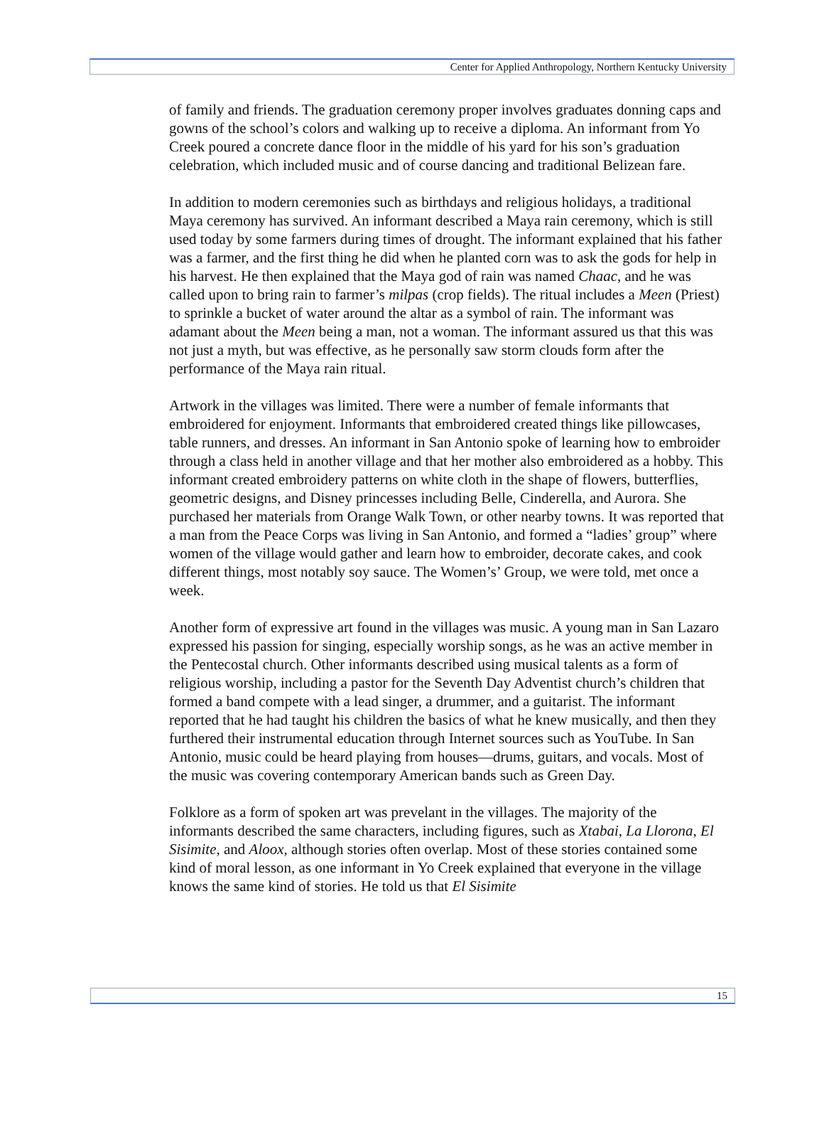Center for Applied Anthropology, Northern Kentucky University
of family and friends. The graduation ceremony proper involves graduates donning caps and gowns of the school’s colors and walking up to receive a diploma. An informant from Yo Creek poured a concrete dance floor in the middle of his yard for his son’s graduation celebration, which included music and of course dancing and traditional Belizean fare.
In addition to modern ceremonies such as birthdays and religious holidays, a traditional Maya ceremony has survived. An informant described a Maya rain ceremony, which is still used today by some farmers during times of drought. The informant explained that his father was a farmer, and the first thing he did when he planted corn was to ask the gods for help in his harvest. He then explained that the Maya god of rain was named Chaac, and he was called upon to bring rain to farmer’s milpas (crop fields). The ritual includes a Meen (Priest) to sprinkle a bucket of water around the altar as a symbol of rain. The informant was adamant about the Meen being a man, not a woman. The informant assured us that this was not just a myth, but was effective, as he personally saw storm clouds form after the performance of the Maya rain ritual.
Artwork in the villages was limited. There were a number of female informants that embroidered for enjoyment. Informants that embroidered created things like pillowcases, table runners, and dresses. An informant in San Antonio spoke of learning how to embroider through a class held in another village and that her mother also embroidered as a hobby. This informant created embroidery patterns on white cloth in the shape of flowers, butterflies, geometric designs, and Disney princesses including Belle, Cinderella, and Aurora. She purchased her materials from Orange Walk Town, or other nearby towns. It was reported that a man from the Peace Corps was living in San Antonio, and formed a “ladies’ group” where women of the village would gather and learn how to embroider, decorate cakes, and cook different things, most notably soy sauce. The Women’s’ Group, we were told, met once a week.
Another form of expressive art found in the villages was music. A young man in San Lazaro expressed his passion for singing, especially worship songs, as he was an active member in the Pentecostal church. Other informants described using musical talents as a form of religious worship, including a pastor for the Seventh Day Adventist church’s children that formed a band compete with a lead singer, a drummer, and a guitarist. The informant reported that he had taught his children the basics of what he knew musically, and then they furthered their instrumental education through Internet sources such as YouTube. In San Antonio, music could be heard playing from houses—drums, guitars, and vocals. Most of the music was covering contemporary American bands such as Green Day.
Folklore as a form of spoken art was prevelant in the villages. The majority of the informants described the same characters, including figures, such as Xtabai, La Llorona, El Sisimite, and Aloox, although stories often overlap. Most of these stories contained some kind of moral lesson, as one informant in Yo Creek explained that everyone in the village knows the same kind of stories. He told us that El Sisimite
15